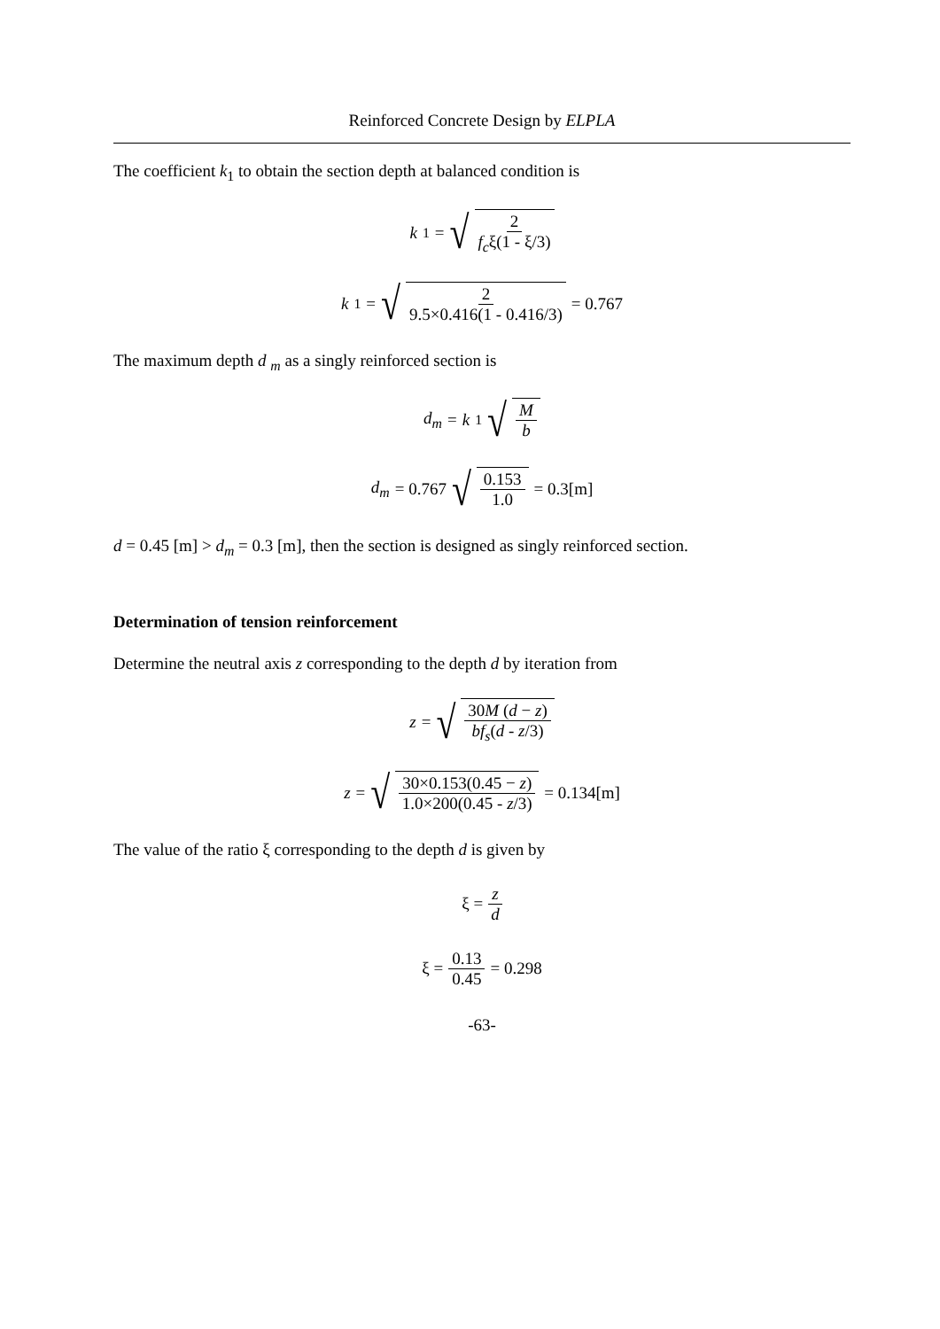Reinforced Concrete Design by ELPLA
The coefficient k<sub>1</sub> to obtain the section depth at balanced condition is
k<sub>1</sub> = √ 2 f<sub>c</sub>ξ(1 - ξ/3)
k<sub>1</sub> = √ 2 9.5×0.416(1 - 0.416/3) = 0.767
The maximum depth d <sub>m</sub> as a singly reinforced section is
d<sub>m</sub> = k<sub>1</sub> √ M b
d<sub>m</sub> = 0.767 √ 0.153 1.0 = 0.3[m]
d = 0.45 [m] > d<sub>m</sub> = 0.3 [m], then the section is designed as singly reinforced section.
Determination of tension reinforcement
Determine the neutral axis z corresponding to the depth d by iteration from
z = √ 30M (d − z) bf<sub>s</sub>(d - z/3)
z = √ 30×0.153(0.45 − z) 1.0×200(0.45 - z/3) = 0.134[m]
The value of the ratio ξ corresponding to the depth d is given by
ξ = z d
ξ = 0.13 0.45 = 0.298
-63-